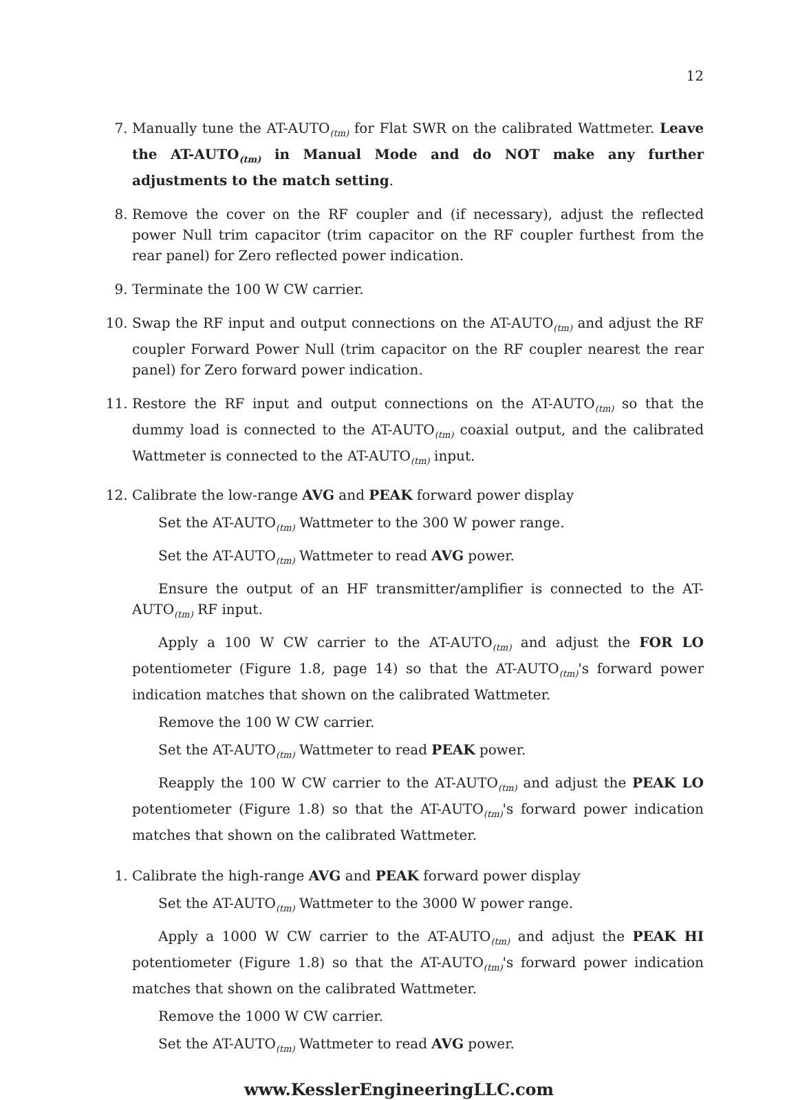12
7. Manually tune the AT-AUTO<sub>(tm)</sub> for Flat SWR on the calibrated Wattmeter. Leave the AT-AUTO<sub>(tm)</sub> in Manual Mode and do NOT make any further adjustments to the match setting.
8. Remove the cover on the RF coupler and (if necessary), adjust the reflected power Null trim capacitor (trim capacitor on the RF coupler furthest from the rear panel) for Zero reflected power indication.
9. Terminate the 100 W CW carrier.
10. Swap the RF input and output connections on the AT-AUTO<sub>(tm)</sub> and adjust the RF coupler Forward Power Null (trim capacitor on the RF coupler nearest the rear panel) for Zero forward power indication.
11. Restore the RF input and output connections on the AT-AUTO<sub>(tm)</sub> so that the dummy load is connected to the AT-AUTO<sub>(tm)</sub> coaxial output, and the calibrated Wattmeter is connected to the AT-AUTO<sub>(tm)</sub> input.
12. Calibrate the low-range AVG and PEAK forward power display
Set the AT-AUTO<sub>(tm)</sub> Wattmeter to the 300 W power range.
Set the AT-AUTO<sub>(tm)</sub> Wattmeter to read AVG power.
Ensure the output of an HF transmitter/amplifier is connected to the AT-AUTO<sub>(tm)</sub> RF input.
Apply a 100 W CW carrier to the AT-AUTO<sub>(tm)</sub> and adjust the FOR LO potentiometer (Figure 1.8, page 14) so that the AT-AUTO<sub>(tm)</sub>'s forward power indication matches that shown on the calibrated Wattmeter.
Remove the 100 W CW carrier.
Set the AT-AUTO<sub>(tm)</sub> Wattmeter to read PEAK power.
Reapply the 100 W CW carrier to the AT-AUTO<sub>(tm)</sub> and adjust the PEAK LO potentiometer (Figure 1.8) so that the AT-AUTO<sub>(tm)</sub>'s forward power indication matches that shown on the calibrated Wattmeter.
1. Calibrate the high-range AVG and PEAK forward power display
Set the AT-AUTO<sub>(tm)</sub> Wattmeter to the 3000 W power range.
Apply a 1000 W CW carrier to the AT-AUTO<sub>(tm)</sub> and adjust the PEAK HI potentiometer (Figure 1.8) so that the AT-AUTO<sub>(tm)</sub>'s forward power indication matches that shown on the calibrated Wattmeter.
Remove the 1000 W CW carrier.
Set the AT-AUTO<sub>(tm)</sub> Wattmeter to read AVG power.
www.KesslerEngineeringLLC.com